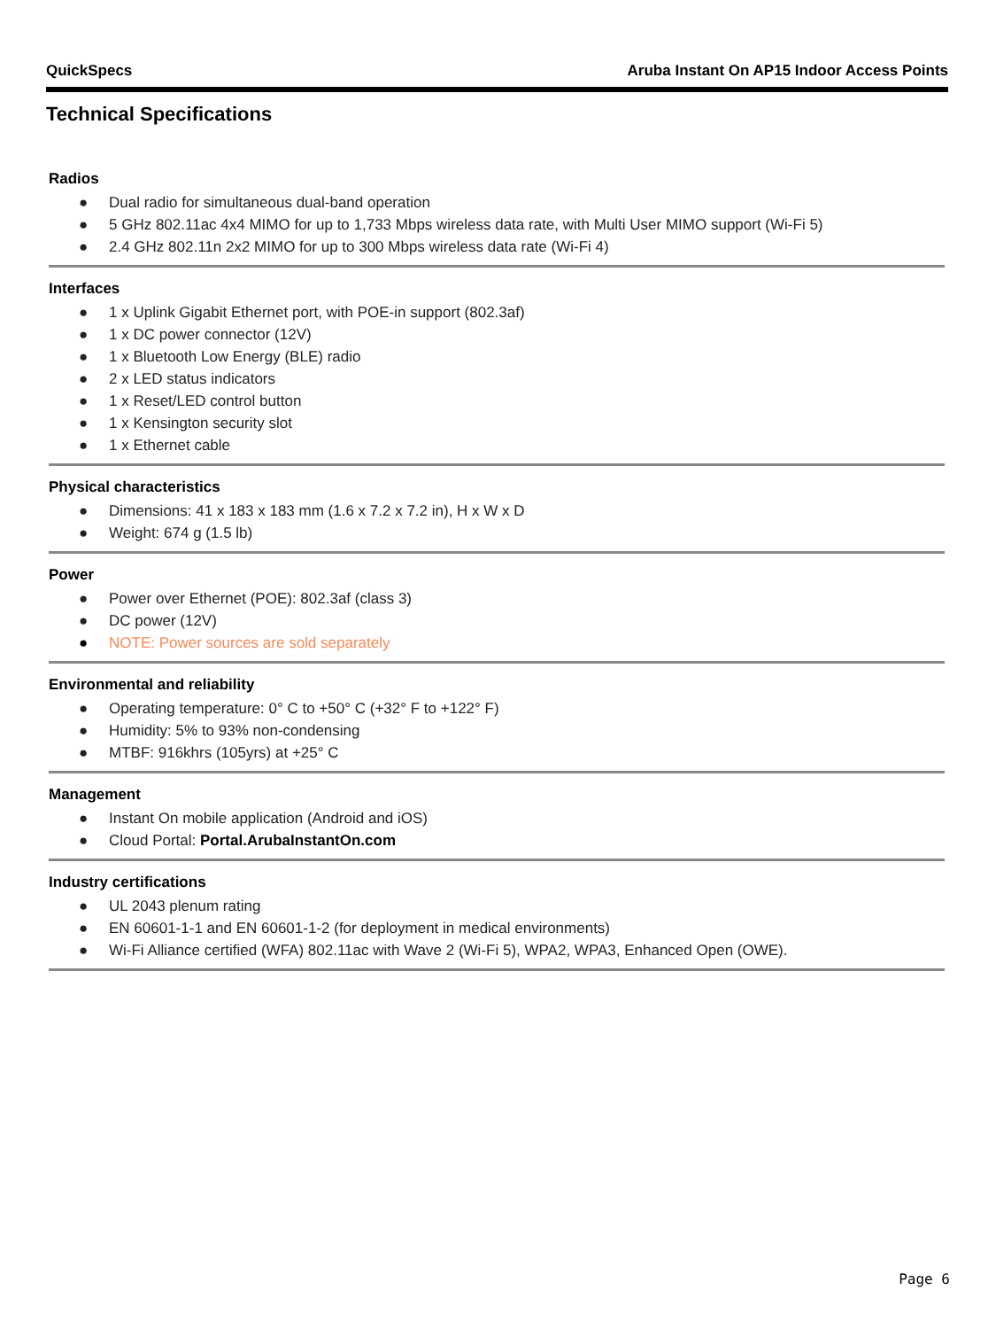QuickSpecs Aruba Instant On AP15 Indoor Access Points
Technical Specifications
Radios
● Dual radio for simultaneous dual-band operation
● 5 GHz 802.11ac 4x4 MIMO for up to 1,733 Mbps wireless data rate, with Multi User MIMO support (Wi-Fi 5)
● 2.4 GHz 802.11n 2x2 MIMO for up to 300 Mbps wireless data rate (Wi-Fi 4)
Interfaces
● 1 x Uplink Gigabit Ethernet port, with POE-in support (802.3af)
● 1 x DC power connector (12V)
● 1 x Bluetooth Low Energy (BLE) radio
● 2 x LED status indicators
● 1 x Reset/LED control button
● 1 x Kensington security slot
● 1 x Ethernet cable
Physical characteristics
● Dimensions: 41 x 183 x 183 mm (1.6 x 7.2 x 7.2 in), H x W x D
● Weight: 674 g (1.5 lb)
Power
● Power over Ethernet (POE): 802.3af (class 3)
● DC power (12V)
● NOTE: Power sources are sold separately
Environmental and reliability
● Operating temperature: 0° C to +50° C (+32° F to +122° F)
● Humidity: 5% to 93% non-condensing
● MTBF: 916khrs (105yrs) at +25° C
Management
● Instant On mobile application (Android and iOS)
● Cloud Portal: Portal.ArubaInstantOn.com
Industry certifications
● UL 2043 plenum rating
● EN 60601-1-1 and EN 60601-1-2 (for deployment in medical environments)
● Wi-Fi Alliance certified (WFA) 802.11ac with Wave 2 (Wi-Fi 5), WPA2, WPA3, Enhanced Open (OWE).
Page 6